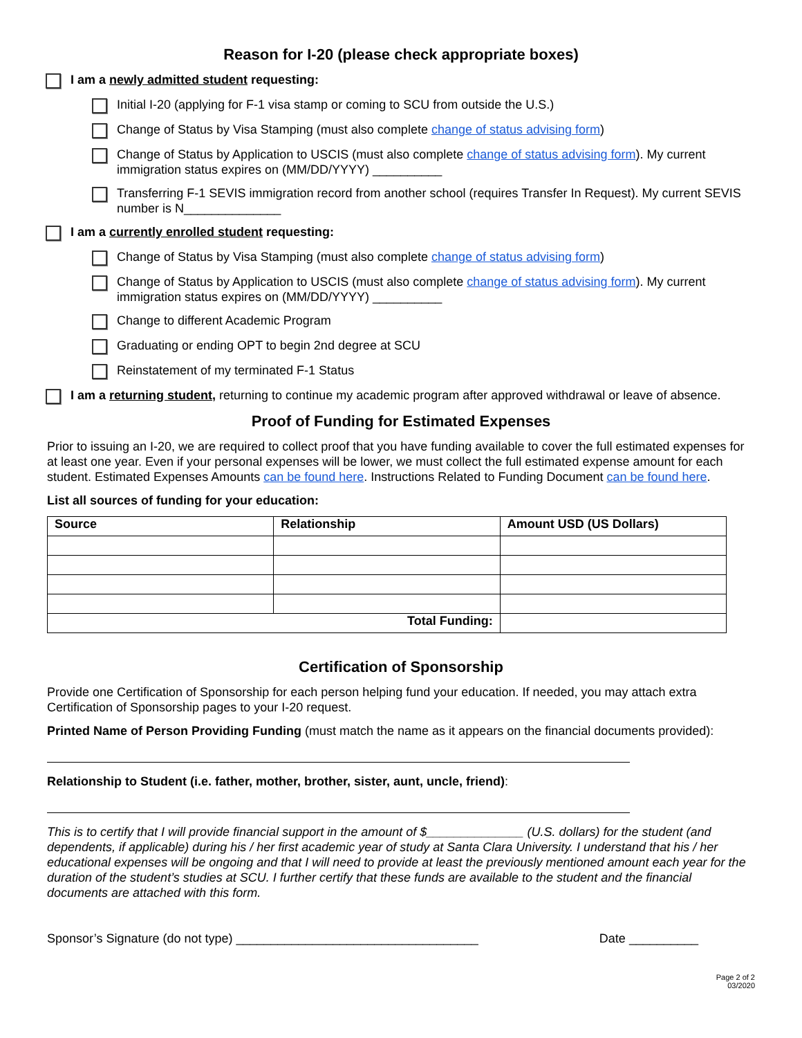Reason for I-20 (please check appropriate boxes)
I am a newly admitted student requesting:
Initial I-20 (applying for F-1 visa stamp or coming to SCU from outside the U.S.)
Change of Status by Visa Stamping (must also complete change of status advising form)
Change of Status by Application to USCIS (must also complete change of status advising form). My current immigration status expires on (MM/DD/YYYY) __________
Transferring F-1 SEVIS immigration record from another school (requires Transfer In Request). My current SEVIS number is N______________
I am a currently enrolled student requesting:
Change of Status by Visa Stamping (must also complete change of status advising form)
Change of Status by Application to USCIS (must also complete change of status advising form). My current immigration status expires on (MM/DD/YYYY) __________
Change to different Academic Program
Graduating or ending OPT to begin 2nd degree at SCU
Reinstatement of my terminated F-1 Status
I am a returning student, returning to continue my academic program after approved withdrawal or leave of absence.
Proof of Funding for Estimated Expenses
Prior to issuing an I-20, we are required to collect proof that you have funding available to cover the full estimated expenses for at least one year. Even if your personal expenses will be lower, we must collect the full estimated expense amount for each student. Estimated Expenses Amounts can be found here. Instructions Related to Funding Document can be found here.
List all sources of funding for your education:
| Source | Relationship | Amount USD (US Dollars) |
| --- | --- | --- |
| Total Funding: | | |
Certification of Sponsorship
Provide one Certification of Sponsorship for each person helping fund your education. If needed, you may attach extra Certification of Sponsorship pages to your I-20 request.
Printed Name of Person Providing Funding (must match the name as it appears on the financial documents provided):
Relationship to Student (i.e. father, mother, brother, sister, aunt, uncle, friend):
This is to certify that I will provide financial support in the amount of $______________ (U.S. dollars) for the student (and dependents, if applicable) during his / her first academic year of study at Santa Clara University. I understand that his / her educational expenses will be ongoing and that I will need to provide at least the previously mentioned amount each year for the duration of the student’s studies at SCU. I further certify that these funds are available to the student and the financial documents are attached with this form.
Sponsor’s Signature (do not type) ___________________________________ Date __________
Page 2 of 2
03/2020